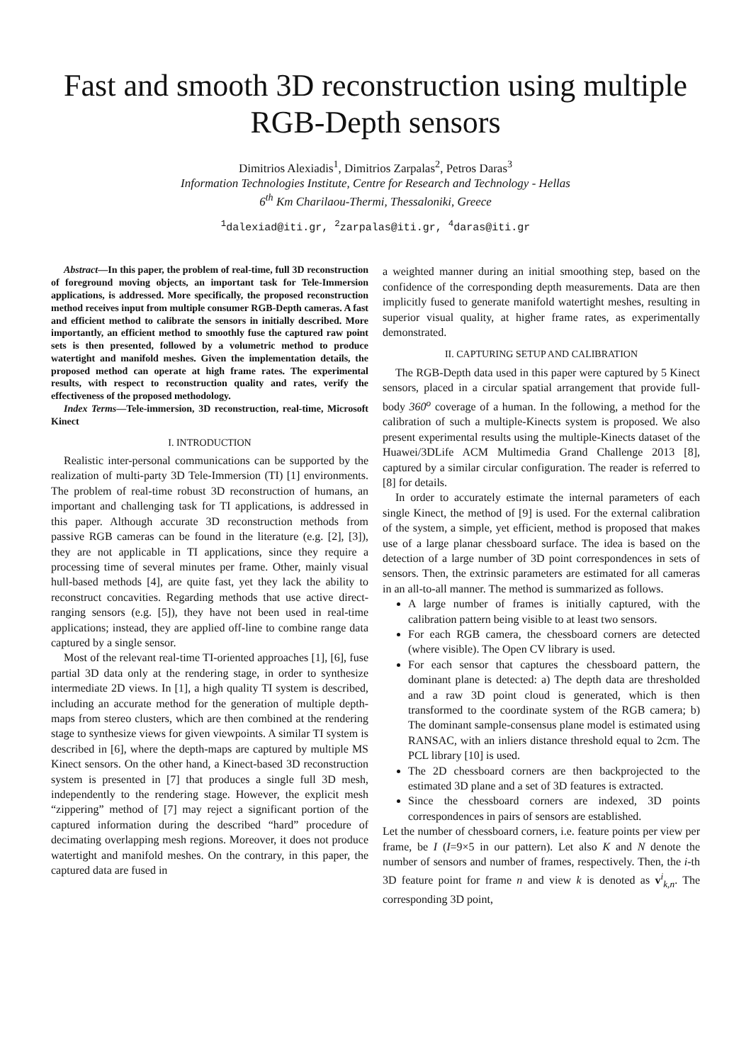Fast and smooth 3D reconstruction using multiple RGB-Depth sensors
Dimitrios Alexiadis<sup>1</sup>, Dimitrios Zarpalas<sup>2</sup>, Petros Daras<sup>3</sup>
Information Technologies Institute, Centre for Research and Technology - Hellas
6<sup>th</sup> Km Charilaou-Thermi, Thessaloniki, Greece
<sup>1</sup> dalexiad@iti.gr, <sup>2</sup>zarpalas@iti.gr, <sup>4</sup>daras@iti.gr
Abstract—In this paper, the problem of real-time, full 3D reconstruction of foreground moving objects, an important task for Tele-Immersion applications, is addressed. More specifically, the proposed reconstruction method receives input from multiple consumer RGB-Depth cameras. A fast and efficient method to calibrate the sensors in initially described. More importantly, an efficient method to smoothly fuse the captured raw point sets is then presented, followed by a volumetric method to produce watertight and manifold meshes. Given the implementation details, the proposed method can operate at high frame rates. The experimental results, with respect to reconstruction quality and rates, verify the effectiveness of the proposed methodology.
Index Terms—Tele-immersion, 3D reconstruction, real-time, Microsoft Kinect
I. INTRODUCTION
Realistic inter-personal communications can be supported by the realization of multi-party 3D Tele-Immersion (TI) [1] environments. The problem of real-time robust 3D reconstruction of humans, an important and challenging task for TI applications, is addressed in this paper. Although accurate 3D reconstruction methods from passive RGB cameras can be found in the literature (e.g. [2], [3]), they are not applicable in TI applications, since they require a processing time of several minutes per frame. Other, mainly visual hull-based methods [4], are quite fast, yet they lack the ability to reconstruct concavities. Regarding methods that use active direct-ranging sensors (e.g. [5]), they have not been used in real-time applications; instead, they are applied off-line to combine range data captured by a single sensor.
Most of the relevant real-time TI-oriented approaches [1], [6], fuse partial 3D data only at the rendering stage, in order to synthesize intermediate 2D views. In [1], a high quality TI system is described, including an accurate method for the generation of multiple depth-maps from stereo clusters, which are then combined at the rendering stage to synthesize views for given viewpoints. A similar TI system is described in [6], where the depth-maps are captured by multiple MS Kinect sensors. On the other hand, a Kinect-based 3D reconstruction system is presented in [7] that produces a single full 3D mesh, independently to the rendering stage. However, the explicit mesh “zippering” method of [7] may reject a significant portion of the captured information during the described “hard” procedure of decimating overlapping mesh regions. Moreover, it does not produce watertight and manifold meshes. On the contrary, in this paper, the captured data are fused in
a weighted manner during an initial smoothing step, based on the confidence of the corresponding depth measurements. Data are then implicitly fused to generate manifold watertight meshes, resulting in superior visual quality, at higher frame rates, as experimentally demonstrated.
II. CAPTURING SETUP AND CALIBRATION
The RGB-Depth data used in this paper were captured by 5 Kinect sensors, placed in a circular spatial arrangement that provide full-body 360<sup>o</sup> coverage of a human. In the following, a method for the calibration of such a multiple-Kinects system is proposed. We also present experimental results using the multiple-Kinects dataset of the Huawei/3DLife ACM Multimedia Grand Challenge 2013 [8], captured by a similar circular configuration. The reader is referred to [8] for details.
In order to accurately estimate the internal parameters of each single Kinect, the method of [9] is used. For the external calibration of the system, a simple, yet efficient, method is proposed that makes use of a large planar chessboard surface. The idea is based on the detection of a large number of 3D point correspondences in sets of sensors. Then, the extrinsic parameters are estimated for all cameras in an all-to-all manner. The method is summarized as follows.
A large number of frames is initially captured, with the calibration pattern being visible to at least two sensors.
For each RGB camera, the chessboard corners are detected (where visible). The Open CV library is used.
For each sensor that captures the chessboard pattern, the dominant plane is detected: a) The depth data are thresholded and a raw 3D point cloud is generated, which is then transformed to the coordinate system of the RGB camera; b) The dominant sample-consensus plane model is estimated using RANSAC, with an inliers distance threshold equal to 2cm. The PCL library [10] is used.
The 2D chessboard corners are then backprojected to the estimated 3D plane and a set of 3D features is extracted.
Since the chessboard corners are indexed, 3D points correspondences in pairs of sensors are established.
Let the number of chessboard corners, i.e. feature points per view per frame, be I (I=9×5 in our pattern). Let also K and N denote the number of sensors and number of frames, respectively. Then, the i-th 3D feature point for frame n and view k is denoted as v<sup>i</sup><sub>k,n</sub>. The corresponding 3D point,